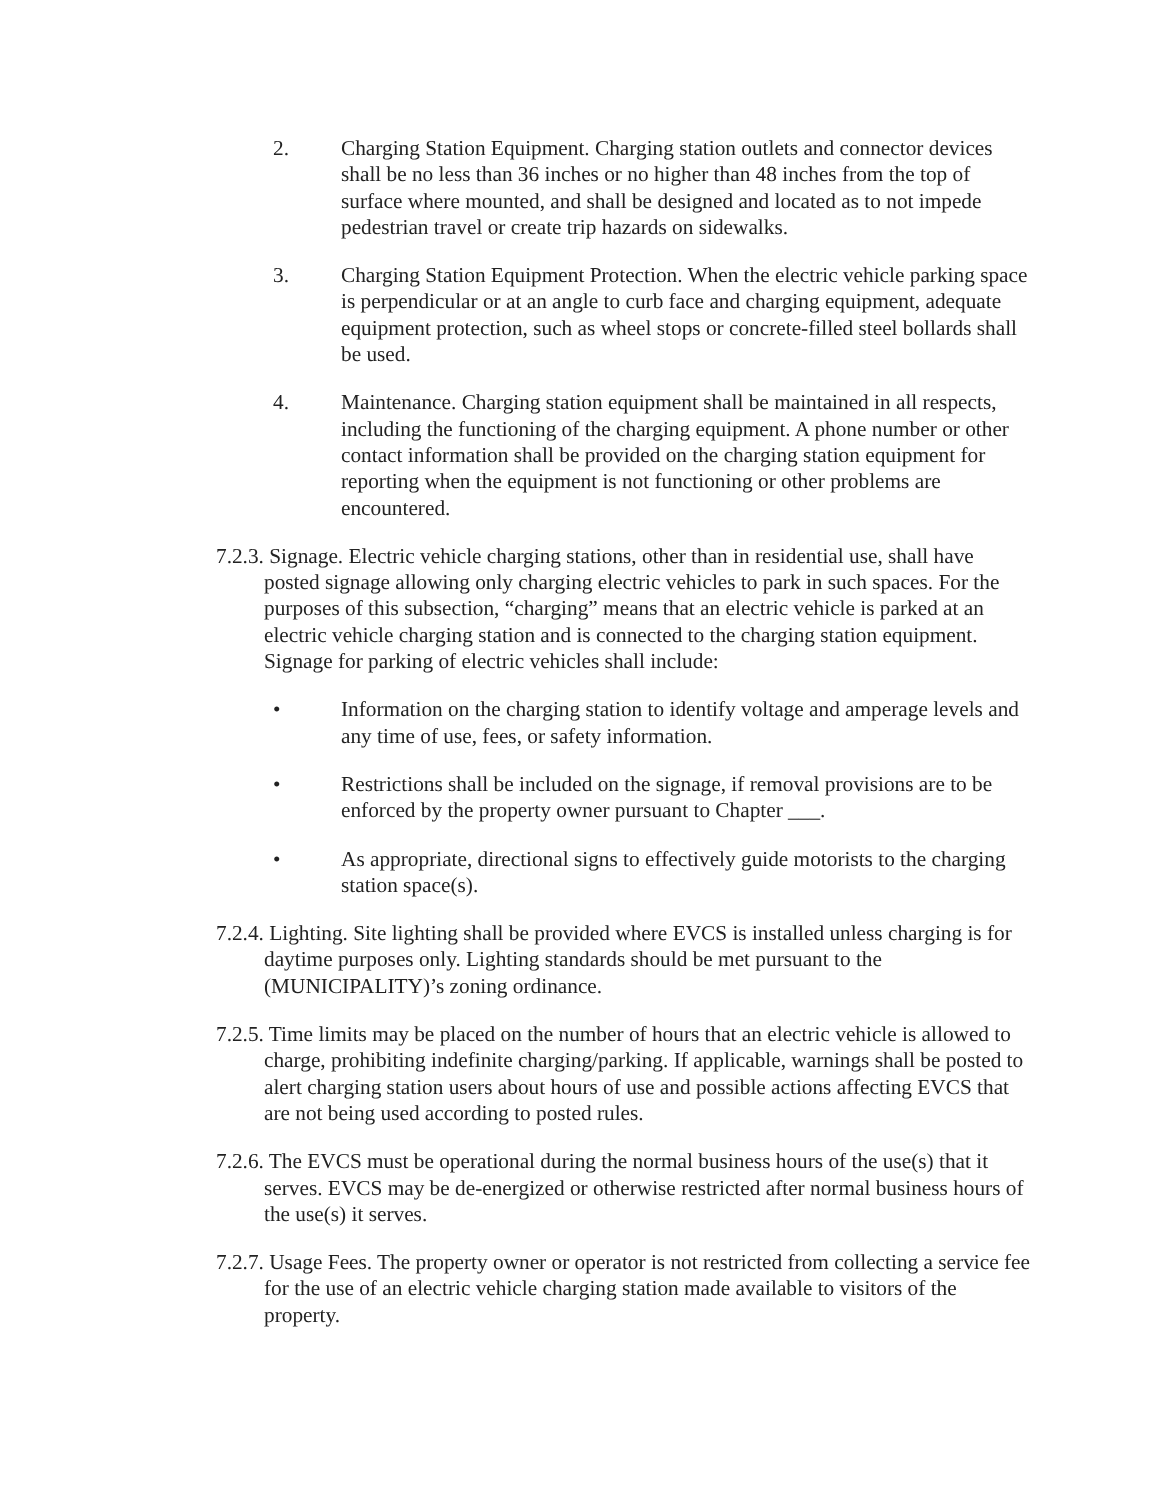2. Charging Station Equipment. Charging station outlets and connector devices shall be no less than 36 inches or no higher than 48 inches from the top of surface where mounted, and shall be designed and located as to not impede pedestrian travel or create trip hazards on sidewalks.
3. Charging Station Equipment Protection. When the electric vehicle parking space is perpendicular or at an angle to curb face and charging equipment, adequate equipment protection, such as wheel stops or concrete-filled steel bollards shall be used.
4. Maintenance. Charging station equipment shall be maintained in all respects, including the functioning of the charging equipment. A phone number or other contact information shall be provided on the charging station equipment for reporting when the equipment is not functioning or other problems are encountered.
7.2.3. Signage. Electric vehicle charging stations, other than in residential use, shall have posted signage allowing only charging electric vehicles to park in such spaces. For the purposes of this subsection, “charging” means that an electric vehicle is parked at an electric vehicle charging station and is connected to the charging station equipment. Signage for parking of electric vehicles shall include:
• Information on the charging station to identify voltage and amperage levels and any time of use, fees, or safety information.
• Restrictions shall be included on the signage, if removal provisions are to be enforced by the property owner pursuant to Chapter ___.
• As appropriate, directional signs to effectively guide motorists to the charging station space(s).
7.2.4. Lighting. Site lighting shall be provided where EVCS is installed unless charging is for daytime purposes only. Lighting standards should be met pursuant to the (MUNICIPALITY)’s zoning ordinance.
7.2.5. Time limits may be placed on the number of hours that an electric vehicle is allowed to charge, prohibiting indefinite charging/parking. If applicable, warnings shall be posted to alert charging station users about hours of use and possible actions affecting EVCS that are not being used according to posted rules.
7.2.6. The EVCS must be operational during the normal business hours of the use(s) that it serves. EVCS may be de-energized or otherwise restricted after normal business hours of the use(s) it serves.
7.2.7. Usage Fees. The property owner or operator is not restricted from collecting a service fee for the use of an electric vehicle charging station made available to visitors of the property.